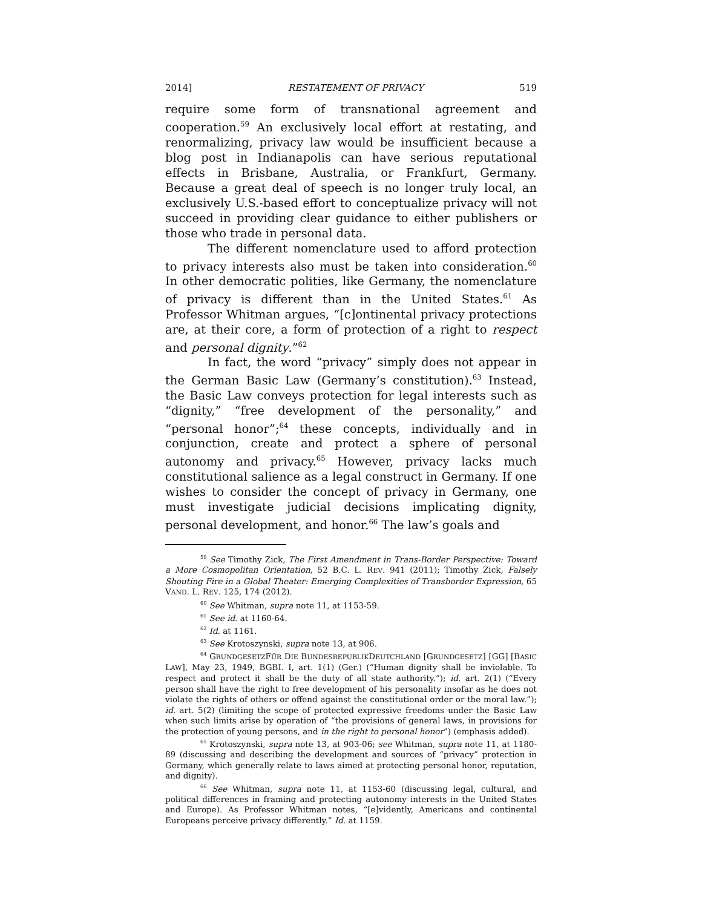2014] RESTATEMENT OF PRIVACY 519
require some form of transnational agreement and cooperation.<sup>59</sup> An exclusively local effort at restating, and renormalizing, privacy law would be insufficient because a blog post in Indianapolis can have serious reputational effects in Brisbane, Australia, or Frankfurt, Germany. Because a great deal of speech is no longer truly local, an exclusively U.S.-based effort to conceptualize privacy will not succeed in providing clear guidance to either publishers or those who trade in personal data.
The different nomenclature used to afford protection to privacy interests also must be taken into consideration.<sup>60</sup> In other democratic polities, like Germany, the nomenclature of privacy is different than in the United States.<sup>61</sup> As Professor Whitman argues, “[c]ontinental privacy protections are, at their core, a form of protection of a right to respect and personal dignity.”<sup>62</sup>
In fact, the word “privacy” simply does not appear in the German Basic Law (Germany’s constitution).<sup>63</sup> Instead, the Basic Law conveys protection for legal interests such as “dignity,” “free development of the personality,” and “personal honor”;<sup>64</sup> these concepts, individually and in conjunction, create and protect a sphere of personal autonomy and privacy.<sup>65</sup> However, privacy lacks much constitutional salience as a legal construct in Germany. If one wishes to consider the concept of privacy in Germany, one must investigate judicial decisions implicating dignity, personal development, and honor.<sup>66</sup> The law’s goals and
<sup>59</sup> See Timothy Zick, The First Amendment in Trans-Border Perspective: Toward a More Cosmopolitan Orientation, 52 B.C. L. REV. 941 (2011); Timothy Zick, Falsely Shouting Fire in a Global Theater: Emerging Complexities of Transborder Expression, 65 VAND. L. REV. 125, 174 (2012).
<sup>60</sup> See Whitman, supra note 11, at 1153-59.
<sup>61</sup> See id. at 1160-64.
<sup>62</sup> Id. at 1161.
<sup>63</sup> See Krotoszynski, supra note 13, at 906.
<sup>64</sup> GRUNDGESETZFÜR DIE BUNDESREPUBLIKDEUTCHLAND [GRUNDGESETZ] [GG] [BASIC LAW], May 23, 1949, BGBI. I, art. 1(1) (Ger.) (“Human dignity shall be inviolable. To respect and protect it shall be the duty of all state authority.”); id. art. 2(1) (“Every person shall have the right to free development of his personality insofar as he does not violate the rights of others or offend against the constitutional order or the moral law.”); id. art. 5(2) (limiting the scope of protected expressive freedoms under the Basic Law when such limits arise by operation of “the provisions of general laws, in provisions for the protection of young persons, and in the right to personal honor”) (emphasis added).
<sup>65</sup> Krotoszynski, supra note 13, at 903-06; see Whitman, supra note 11, at 1180-89 (discussing and describing the development and sources of “privacy” protection in Germany, which generally relate to laws aimed at protecting personal honor, reputation, and dignity).
<sup>66</sup> See Whitman, supra note 11, at 1153-60 (discussing legal, cultural, and political differences in framing and protecting autonomy interests in the United States and Europe). As Professor Whitman notes, “[e]vidently, Americans and continental Europeans perceive privacy differently.” Id. at 1159.